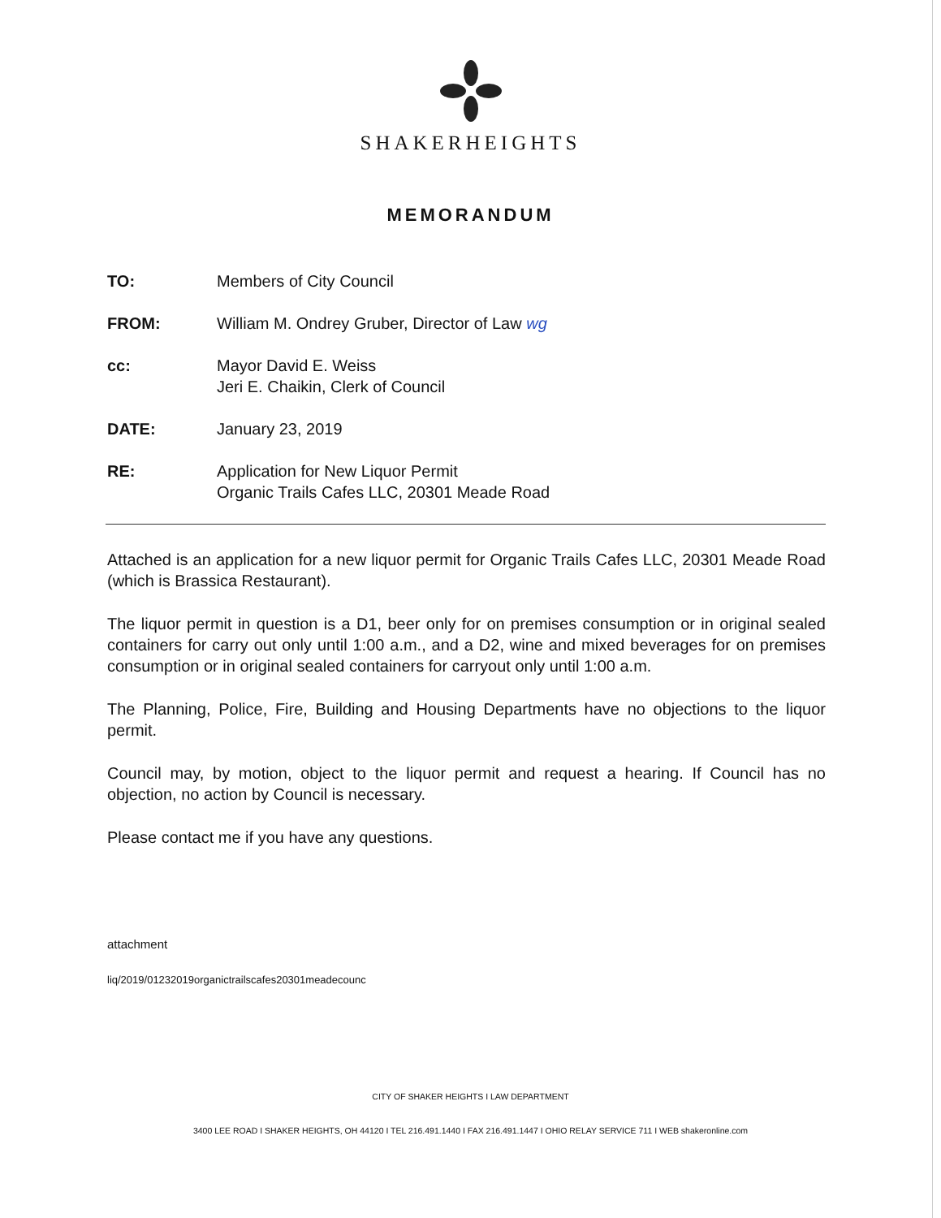SHAKERHEIGHTS
MEMORANDUM
TO: Members of City Council
FROM: William M. Ondrey Gruber, Director of Law wg
cc: Mayor David E. Weiss
Jeri E. Chaikin, Clerk of Council
DATE: January 23, 2019
RE: Application for New Liquor Permit
Organic Trails Cafes LLC, 20301 Meade Road
Attached is an application for a new liquor permit for Organic Trails Cafes LLC, 20301 Meade Road (which is Brassica Restaurant).
The liquor permit in question is a D1, beer only for on premises consumption or in original sealed containers for carry out only until 1:00 a.m., and a D2, wine and mixed beverages for on premises consumption or in original sealed containers for carryout only until 1:00 a.m.
The Planning, Police, Fire, Building and Housing Departments have no objections to the liquor permit.
Council may, by motion, object to the liquor permit and request a hearing. If Council has no objection, no action by Council is necessary.
Please contact me if you have any questions.
attachment
liq/2019/01232019organictrailscafes20301meadecounc
CITY OF SHAKER HEIGHTS I LAW DEPARTMENT
3400 LEE ROAD I SHAKER HEIGHTS, OH 44120 I TEL 216.491.1440 I FAX 216.491.1447 I OHIO RELAY SERVICE 711 I WEB shakeronline.com